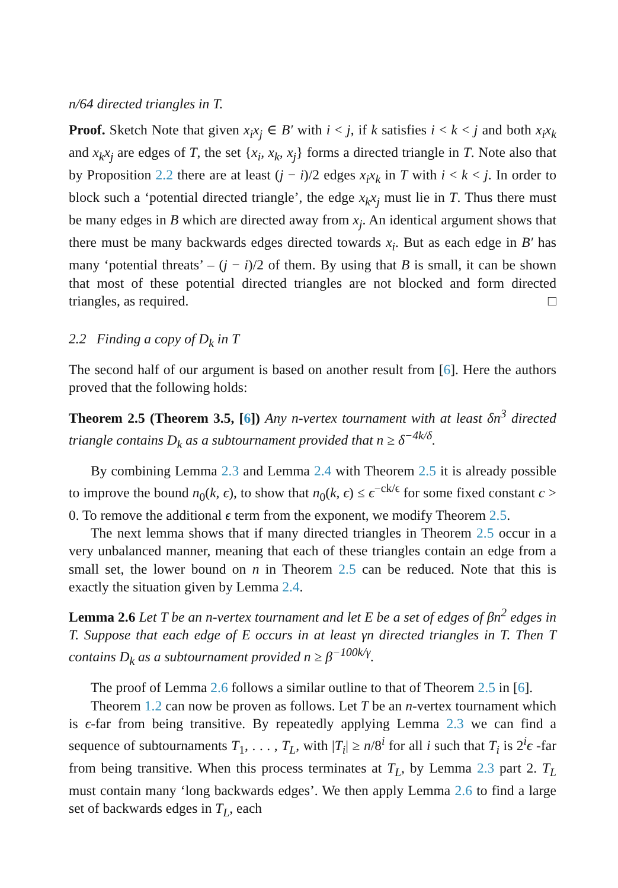n/64 directed triangles in T.
Proof. Sketch Note that given x<sub>i</sub>x<sub>j</sub> ∈ B′ with i < j, if k satisfies i < k < j and both x<sub>i</sub>x<sub>k</sub> and x<sub>k</sub>x<sub>j</sub> are edges of T, the set {x<sub>i</sub>, x<sub>k</sub>, x<sub>j</sub>} forms a directed triangle in T. Note also that by Proposition 2.2 there are at least (j − i)/2 edges x<sub>i</sub>x<sub>k</sub> in T with i < k < j. In order to block such a ‘potential directed triangle’, the edge x<sub>k</sub>x<sub>j</sub> must lie in T. Thus there must be many edges in B which are directed away from x<sub>j</sub>. An identical argument shows that there must be many backwards edges directed towards x<sub>i</sub>. But as each edge in B′ has many ‘potential threats’ – (j − i)/2 of them. By using that B is small, it can be shown that most of these potential directed triangles are not blocked and form directed triangles, as required. □
2.2 Finding a copy of D<sub>k</sub> in T
The second half of our argument is based on another result from [6]. Here the authors proved that the following holds:
Theorem 2.5 (Theorem 3.5, [6]) Any n-vertex tournament with at least δn<sup>3</sup> directed triangle contains D<sub>k</sub> as a subtournament provided that n ≥ δ<sup>−4k/δ</sup>.
By combining Lemma 2.3 and Lemma 2.4 with Theorem 2.5 it is already possible to improve the bound n<sub>0</sub>(k, ϵ), to show that n<sub>0</sub>(k, ϵ) ≤ ϵ<sup>−ck/ϵ</sup> for some fixed constant c > 0. To remove the additional ϵ term from the exponent, we modify Theorem 2.5.
The next lemma shows that if many directed triangles in Theorem 2.5 occur in a very unbalanced manner, meaning that each of these triangles contain an edge from a small set, the lower bound on n in Theorem 2.5 can be reduced. Note that this is exactly the situation given by Lemma 2.4.
Lemma 2.6 Let T be an n-vertex tournament and let E be a set of edges of βn<sup>2</sup> edges in T. Suppose that each edge of E occurs in at least γn directed triangles in T. Then T contains D<sub>k</sub> as a subtournament provided n ≥ β<sup>−100k/γ</sup>.
The proof of Lemma 2.6 follows a similar outline to that of Theorem 2.5 in [6].
Theorem 1.2 can now be proven as follows. Let T be an n-vertex tournament which is ϵ-far from being transitive. By repeatedly applying Lemma 2.3 we can find a sequence of subtournaments T<sub>1</sub>, . . . , T<sub>L</sub>, with |T<sub>i</sub>| ≥ n/8<sup>i</sup> for all i such that T<sub>i</sub> is 2<sup>i</sup>ϵ -far from being transitive. When this process terminates at T<sub>L</sub>, by Lemma 2.3 part 2. T<sub>L</sub> must contain many ‘long backwards edges’. We then apply Lemma 2.6 to find a large set of backwards edges in T<sub>L</sub>, each